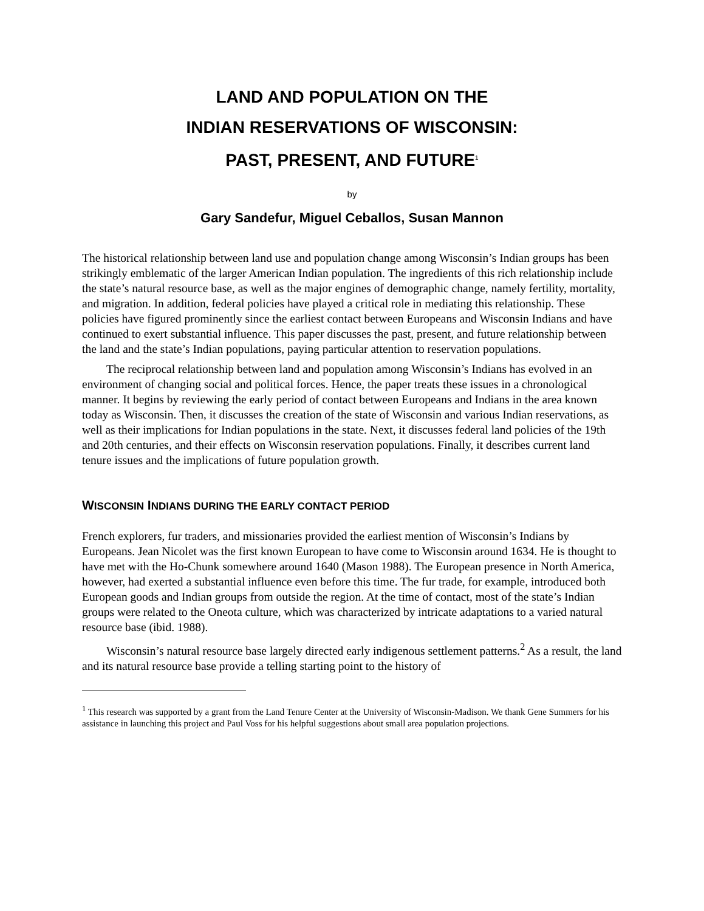LAND AND POPULATION ON THE
INDIAN RESERVATIONS OF WISCONSIN:
PAST, PRESENT, AND FUTURE<sup>1</sup>
by
Gary Sandefur, Miguel Ceballos, Susan Mannon
The historical relationship between land use and population change among Wisconsin’s Indian groups has been strikingly emblematic of the larger American Indian population. The ingredients of this rich relationship include the state’s natural resource base, as well as the major engines of demographic change, namely fertility, mortality, and migration. In addition, federal policies have played a critical role in mediating this relationship. These policies have figured prominently since the earliest contact between Europeans and Wisconsin Indians and have continued to exert substantial influence. This paper discusses the past, present, and future relationship between the land and the state’s Indian populations, paying particular attention to reservation populations.
The reciprocal relationship between land and population among Wisconsin’s Indians has evolved in an environment of changing social and political forces. Hence, the paper treats these issues in a chronological manner. It begins by reviewing the early period of contact between Europeans and Indians in the area known today as Wisconsin. Then, it discusses the creation of the state of Wisconsin and various Indian reservations, as well as their implications for Indian populations in the state. Next, it discusses federal land policies of the 19th and 20th centuries, and their effects on Wisconsin reservation populations. Finally, it describes current land tenure issues and the implications of future population growth.
WISCONSIN INDIANS DURING THE EARLY CONTACT PERIOD
French explorers, fur traders, and missionaries provided the earliest mention of Wisconsin’s Indians by Europeans. Jean Nicolet was the first known European to have come to Wisconsin around 1634. He is thought to have met with the Ho-Chunk somewhere around 1640 (Mason 1988). The European presence in North America, however, had exerted a substantial influence even before this time. The fur trade, for example, introduced both European goods and Indian groups from outside the region. At the time of contact, most of the state’s Indian groups were related to the Oneota culture, which was characterized by intricate adaptations to a varied natural resource base (ibid. 1988).
Wisconsin’s natural resource base largely directed early indigenous settlement patterns.<sup>2</sup> As a result, the land and its natural resource base provide a telling starting point to the history of
<sup>1</sup> This research was supported by a grant from the Land Tenure Center at the University of Wisconsin-Madison. We thank Gene Summers for his assistance in launching this project and Paul Voss for his helpful suggestions about small area population projections.